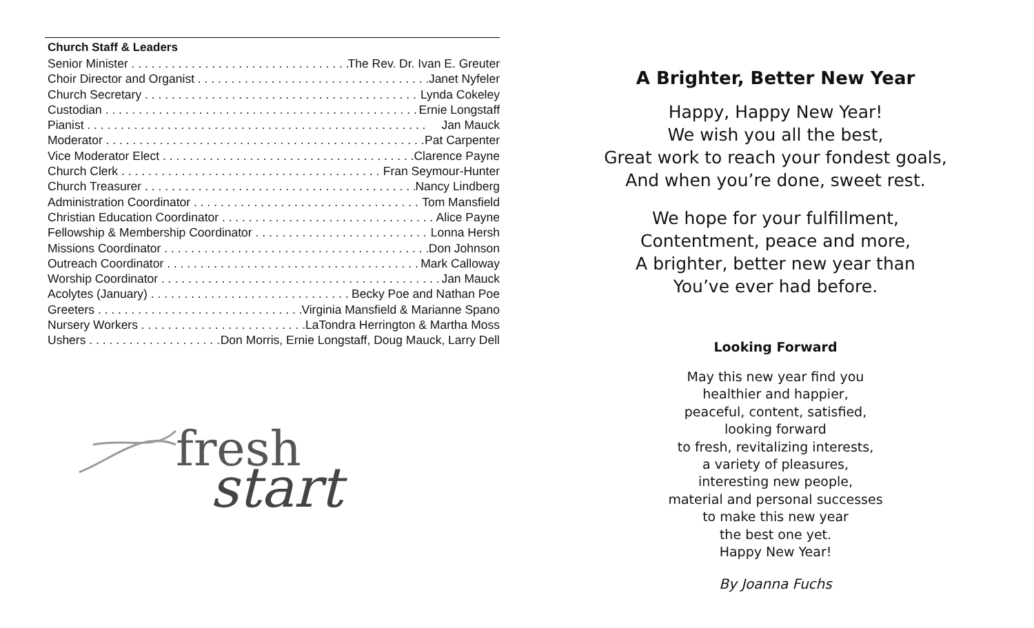Church Staff & Leaders
Senior Minister The Rev. Dr. Ivan E. Greuter
Choir Director and Organist Janet Nyfeler
Church Secretary Lynda Cokeley
Custodian Ernie Longstaff
Pianist Jan Mauck
Moderator Pat Carpenter
Vice Moderator Elect Clarence Payne
Church Clerk Fran Seymour-Hunter
Church Treasurer Nancy Lindberg
Administration Coordinator Tom Mansfield
Christian Education Coordinator Alice Payne
Fellowship & Membership Coordinator Lonna Hersh
Missions Coordinator Don Johnson
Outreach Coordinator Mark Calloway
Worship Coordinator Jan Mauck
Acolytes (January) Becky Poe and Nathan Poe
Greeters Virginia Mansfield & Marianne Spano
Nursery Workers LaTondra Herrington & Martha Moss
Ushers Don Morris, Ernie Longstaff, Doug Mauck, Larry Dell
fresh
start
A Brighter, Better New Year
Happy, Happy New Year!
We wish you all the best,
Great work to reach your fondest goals,
And when you’re done, sweet rest.
We hope for your fulfillment,
Contentment, peace and more,
A brighter, better new year than
You’ve ever had before.
Looking Forward
May this new year find you
healthier and happier,
peaceful, content, satisfied,
looking forward
to fresh, revitalizing interests,
a variety of pleasures,
interesting new people,
material and personal successes
to make this new year
the best one yet.
Happy New Year!
By Joanna Fuchs